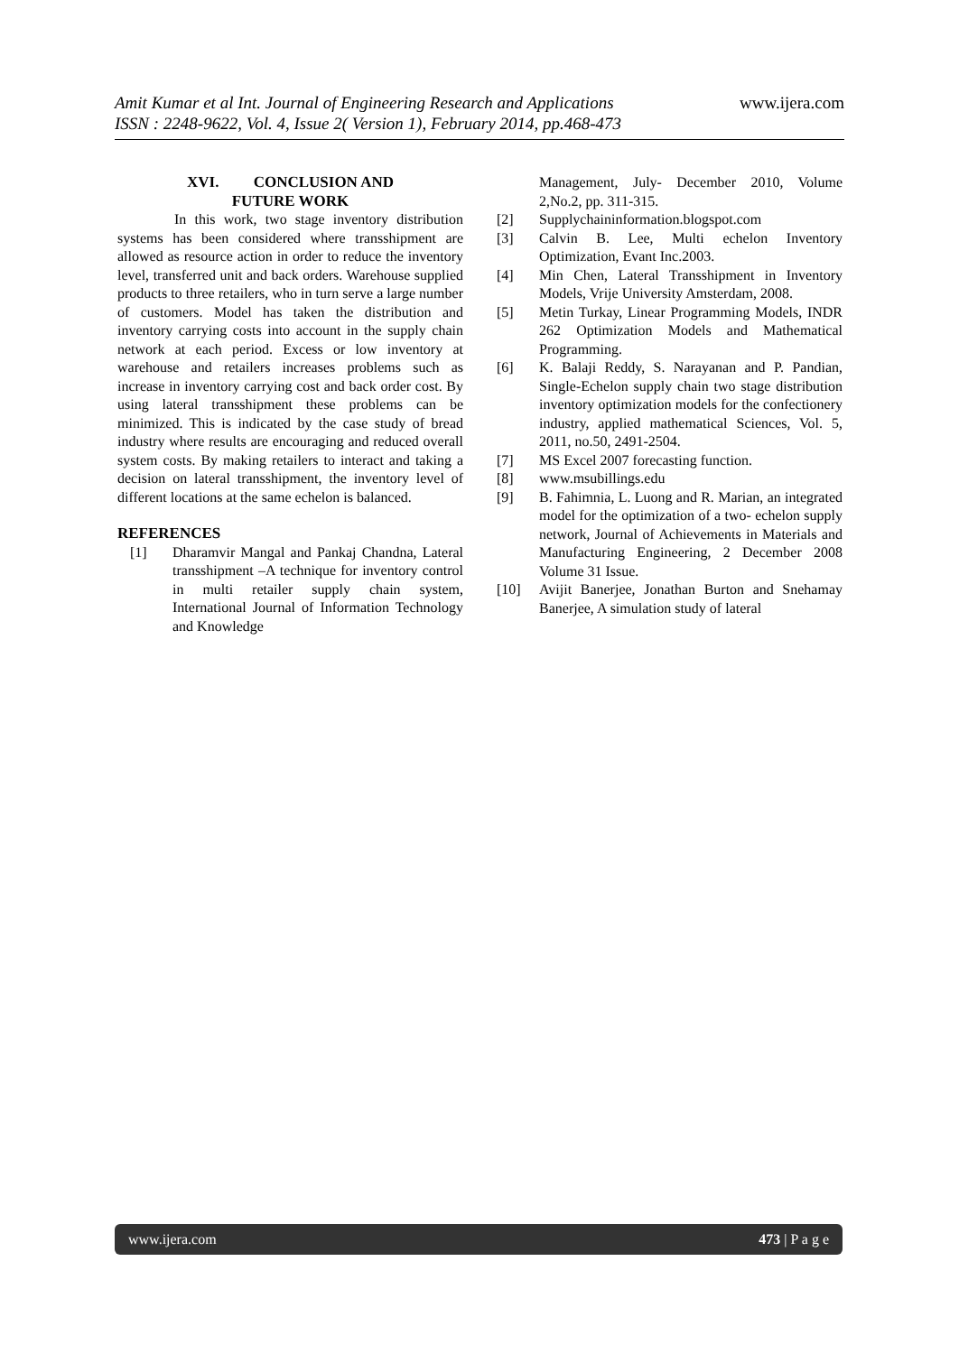www.ijera.com Amit Kumar et al Int. Journal of Engineering Research and Applications
ISSN : 2248-9622, Vol. 4, Issue 2( Version 1), February 2014, pp.468-473
XVI. CONCLUSION AND
FUTURE WORK
In this work, two stage inventory distribution systems has been considered where transshipment are allowed as resource action in order to reduce the inventory level, transferred unit and back orders. Warehouse supplied products to three retailers, who in turn serve a large number of customers. Model has taken the distribution and inventory carrying costs into account in the supply chain network at each period. Excess or low inventory at warehouse and retailers increases problems such as increase in inventory carrying cost and back order cost. By using lateral transshipment these problems can be minimized. This is indicated by the case study of bread industry where results are encouraging and reduced overall system costs. By making retailers to interact and taking a decision on lateral transshipment, the inventory level of different locations at the same echelon is balanced.
REFERENCES
[1] Dharamvir Mangal and Pankaj Chandna, Lateral transshipment –A technique for inventory control in multi retailer supply chain system, International Journal of Information Technology and Knowledge
Management, July- December 2010, Volume 2,No.2, pp. 311-315.
[2] Supplychaininformation.blogspot.com
[3] Calvin B. Lee, Multi echelon Inventory Optimization, Evant Inc.2003.
[4] Min Chen, Lateral Transshipment in Inventory Models, Vrije University Amsterdam, 2008.
[5] Metin Turkay, Linear Programming Models, INDR 262 Optimization Models and Mathematical Programming.
[6] K. Balaji Reddy, S. Narayanan and P. Pandian, Single-Echelon supply chain two stage distribution inventory optimization models for the confectionery industry, applied mathematical Sciences, Vol. 5, 2011, no.50, 2491-2504.
[7] MS Excel 2007 forecasting function.
[8] www.msubillings.edu
[9] B. Fahimnia, L. Luong and R. Marian, an integrated model for the optimization of a two- echelon supply network, Journal of Achievements in Materials and Manufacturing Engineering, 2 December 2008 Volume 31 Issue.
[10] Avijit Banerjee, Jonathan Burton and Snehamay Banerjee, A simulation study of lateral
www.ijera.com 473 | P a g e